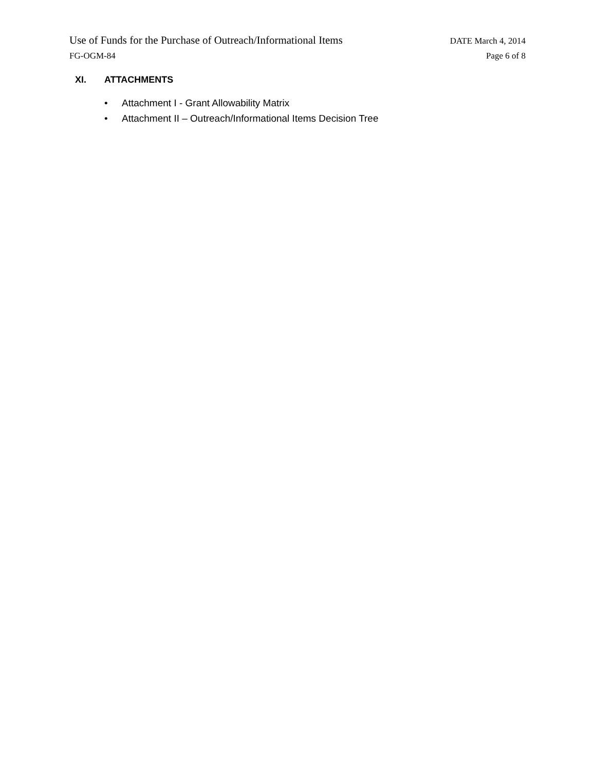Use of Funds for the Purchase of Outreach/Informational Items
DATE March 4, 2014
FG-OGM-84 Page 6 of 8
XI. ATTACHMENTS
• Attachment I - Grant Allowability Matrix
• Attachment II – Outreach/Informational Items Decision Tree